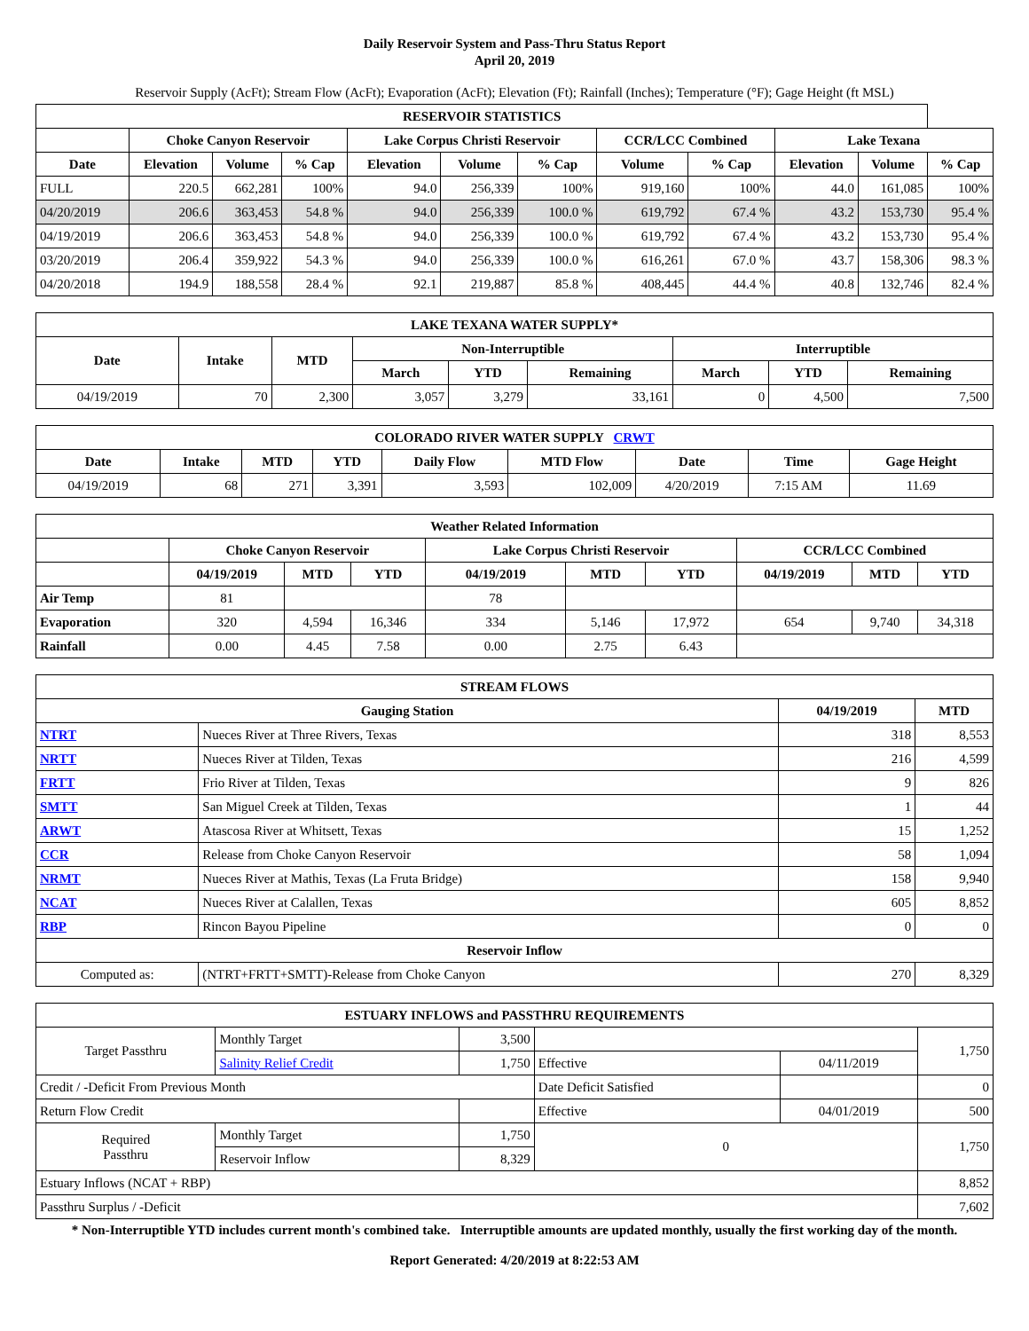Daily Reservoir System and Pass-Thru Status Report
April 20, 2019
Reservoir Supply (AcFt); Stream Flow (AcFt); Evaporation (AcFt); Elevation (Ft); Rainfall (Inches); Temperature (°F); Gage Height (ft MSL)
| RESERVOIR STATISTICS | | | | | | | | | | | |
| --- | --- | --- | --- | --- | --- | --- | --- | --- | --- | --- | --- |
| | Choke Canyon Reservoir | | | Lake Corpus Christi Reservoir | | | CCR/LCC Combined | | Lake Texana | | |
| Date | Elevation | Volume | % Cap | Elevation | Volume | % Cap | Volume | % Cap | Elevation | Volume | % Cap |
| FULL | 220.5 | 662,281 | 100% | 94.0 | 256,339 | 100% | 919,160 | 100% | 44.0 | 161,085 | 100% |
| 04/20/2019 | 206.6 | 363,453 | 54.8 % | 94.0 | 256,339 | 100.0 % | 619,792 | 67.4 % | 43.2 | 153,730 | 95.4 % |
| 04/19/2019 | 206.6 | 363,453 | 54.8 % | 94.0 | 256,339 | 100.0 % | 619,792 | 67.4 % | 43.2 | 153,730 | 95.4 % |
| 03/20/2019 | 206.4 | 359,922 | 54.3 % | 94.0 | 256,339 | 100.0 % | 616,261 | 67.0 % | 43.7 | 158,306 | 98.3 % |
| 04/20/2018 | 194.9 | 188,558 | 28.4 % | 92.1 | 219,887 | 85.8 % | 408,445 | 44.4 % | 40.8 | 132,746 | 82.4 % |
| LAKE TEXANA WATER SUPPLY* | | | | | | | | |
| --- | --- | --- | --- | --- | --- | --- | --- | --- |
| Date | Intake | MTD | Non-Interruptible | | | Interruptible | | |
| | | | March | YTD | Remaining | March | YTD | Remaining |
| 04/19/2019 | 70 | 2,300 | 3,057 | 3,279 | 33,161 | 0 | 4,500 | 7,500 |
| COLORADO RIVER WATER SUPPLY CRWT | | | | | | | | |
| --- | --- | --- | --- | --- | --- | --- | --- | --- |
| Date | Intake | MTD | YTD | Daily Flow | MTD Flow | Date | Time | Gage Height |
| 04/19/2019 | 68 | 271 | 3,391 | 3,593 | 102,009 | 4/20/2019 | 7:15 AM | 11.69 |
| Weather Related Information | | | | | | | | | |
| --- | --- | --- | --- | --- | --- | --- | --- | --- | --- |
| | Choke Canyon Reservoir | | | Lake Corpus Christi Reservoir | | | CCR/LCC Combined | | |
| | 04/19/2019 | MTD | YTD | 04/19/2019 | MTD | YTD | 04/19/2019 | MTD | YTD |
| Air Temp | 81 | | | 78 | | | | | |
| Evaporation | 320 | 4,594 | 16,346 | 334 | 5,146 | 17,972 | 654 | 9,740 | 34,318 |
| Rainfall | 0.00 | 4.45 | 7.58 | 0.00 | 2.75 | 6.43 | | | |
| STREAM FLOWS | | | |
| --- | --- | --- | --- |
| Gauging Station | | 04/19/2019 | MTD |
| NTRT | Nueces River at Three Rivers, Texas | 318 | 8,553 |
| NRTT | Nueces River at Tilden, Texas | 216 | 4,599 |
| FRTT | Frio River at Tilden, Texas | 9 | 826 |
| SMTT | San Miguel Creek at Tilden, Texas | 1 | 44 |
| ARWT | Atascosa River at Whitsett, Texas | 15 | 1,252 |
| CCR | Release from Choke Canyon Reservoir | 58 | 1,094 |
| NRMT | Nueces River at Mathis, Texas (La Fruta Bridge) | 158 | 9,940 |
| NCAT | Nueces River at Calallen, Texas | 605 | 8,852 |
| RBP | Rincon Bayou Pipeline | 0 | 0 |
| Reservoir Inflow | | | |
| Computed as: | (NTRT+FRTT+SMTT)-Release from Choke Canyon | 270 | 8,329 |
| ESTUARY INFLOWS and PASSTHRU REQUIREMENTS | | | | | |
| --- | --- | --- | --- | --- | --- |
| Target Passthru | Monthly Target | 3,500 | | | 1,750 |
| | Salinity Relief Credit | 1,750 | Effective | 04/11/2019 | |
| Credit / -Deficit From Previous Month | | | Date Deficit Satisfied | | 0 |
| Return Flow Credit | | | Effective | 04/01/2019 | 500 |
| Required Passthru | Monthly Target | 1,750 | 0 | | 1,750 |
| | Reservoir Inflow | 8,329 | | | |
| Estuary Inflows (NCAT + RBP) | | | | | 8,852 |
| Passthru Surplus / -Deficit | | | | | 7,602 |
* Non-Interruptible YTD includes current month's combined take. Interruptible amounts are updated monthly, usually the first working day of the month.
Report Generated: 4/20/2019 at 8:22:53 AM